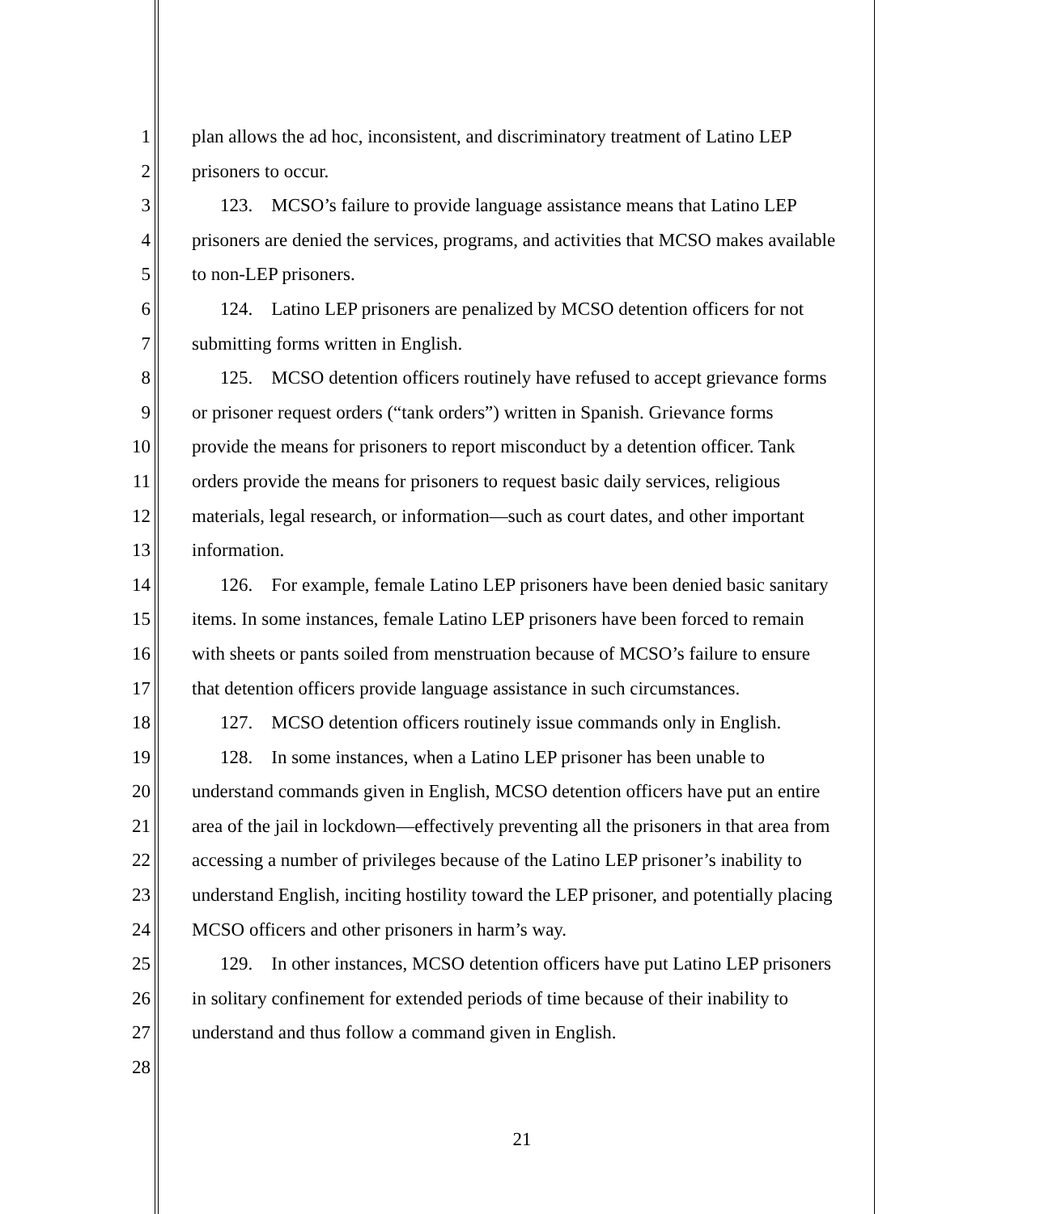1 plan allows the ad hoc, inconsistent, and discriminatory treatment of Latino LEP
2 prisoners to occur.
3 123. MCSO’s failure to provide language assistance means that Latino LEP
4 prisoners are denied the services, programs, and activities that MCSO makes available
5 to non-LEP prisoners.
6 124. Latino LEP prisoners are penalized by MCSO detention officers for not
7 submitting forms written in English.
8 125. MCSO detention officers routinely have refused to accept grievance forms
9 or prisoner request orders (“tank orders”) written in Spanish. Grievance forms
10 provide the means for prisoners to report misconduct by a detention officer. Tank
11 orders provide the means for prisoners to request basic daily services, religious
12 materials, legal research, or information—such as court dates, and other important
13 information.
14 126. For example, female Latino LEP prisoners have been denied basic sanitary
15 items. In some instances, female Latino LEP prisoners have been forced to remain
16 with sheets or pants soiled from menstruation because of MCSO’s failure to ensure
17 that detention officers provide language assistance in such circumstances.
18 127. MCSO detention officers routinely issue commands only in English.
19 128. In some instances, when a Latino LEP prisoner has been unable to
20 understand commands given in English, MCSO detention officers have put an entire
21 area of the jail in lockdown—effectively preventing all the prisoners in that area from
22 accessing a number of privileges because of the Latino LEP prisoner’s inability to
23 understand English, inciting hostility toward the LEP prisoner, and potentially placing
24 MCSO officers and other prisoners in harm’s way.
25 129. In other instances, MCSO detention officers have put Latino LEP prisoners
26 in solitary confinement for extended periods of time because of their inability to
27 understand and thus follow a command given in English.
28
21